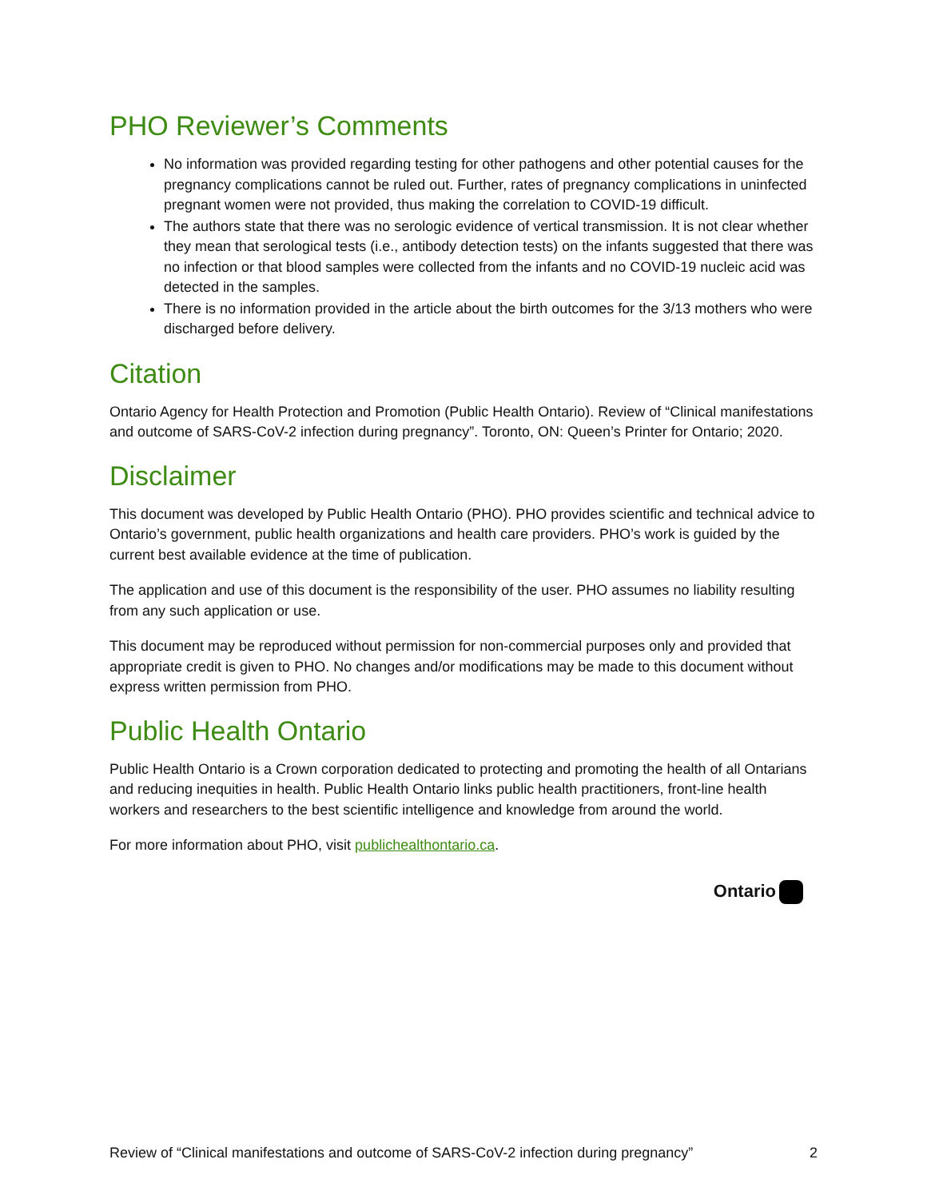PHO Reviewer’s Comments
No information was provided regarding testing for other pathogens and other potential causes for the pregnancy complications cannot be ruled out. Further, rates of pregnancy complications in uninfected pregnant women were not provided, thus making the correlation to COVID-19 difficult.
The authors state that there was no serologic evidence of vertical transmission. It is not clear whether they mean that serological tests (i.e., antibody detection tests) on the infants suggested that there was no infection or that blood samples were collected from the infants and no COVID-19 nucleic acid was detected in the samples.
There is no information provided in the article about the birth outcomes for the 3/13 mothers who were discharged before delivery.
Citation
Ontario Agency for Health Protection and Promotion (Public Health Ontario). Review of “Clinical manifestations and outcome of SARS-CoV-2 infection during pregnancy”. Toronto, ON: Queen’s Printer for Ontario; 2020.
Disclaimer
This document was developed by Public Health Ontario (PHO). PHO provides scientific and technical advice to Ontario’s government, public health organizations and health care providers. PHO’s work is guided by the current best available evidence at the time of publication.
The application and use of this document is the responsibility of the user. PHO assumes no liability resulting from any such application or use.
This document may be reproduced without permission for non-commercial purposes only and provided that appropriate credit is given to PHO. No changes and/or modifications may be made to this document without express written permission from PHO.
Public Health Ontario
Public Health Ontario is a Crown corporation dedicated to protecting and promoting the health of all Ontarians and reducing inequities in health. Public Health Ontario links public health practitioners, front-line health workers and researchers to the best scientific intelligence and knowledge from around the world.
For more information about PHO, visit publichealthontario.ca.
Ontario
Review of “Clinical manifestations and outcome of SARS-CoV-2 infection during pregnancy”
2